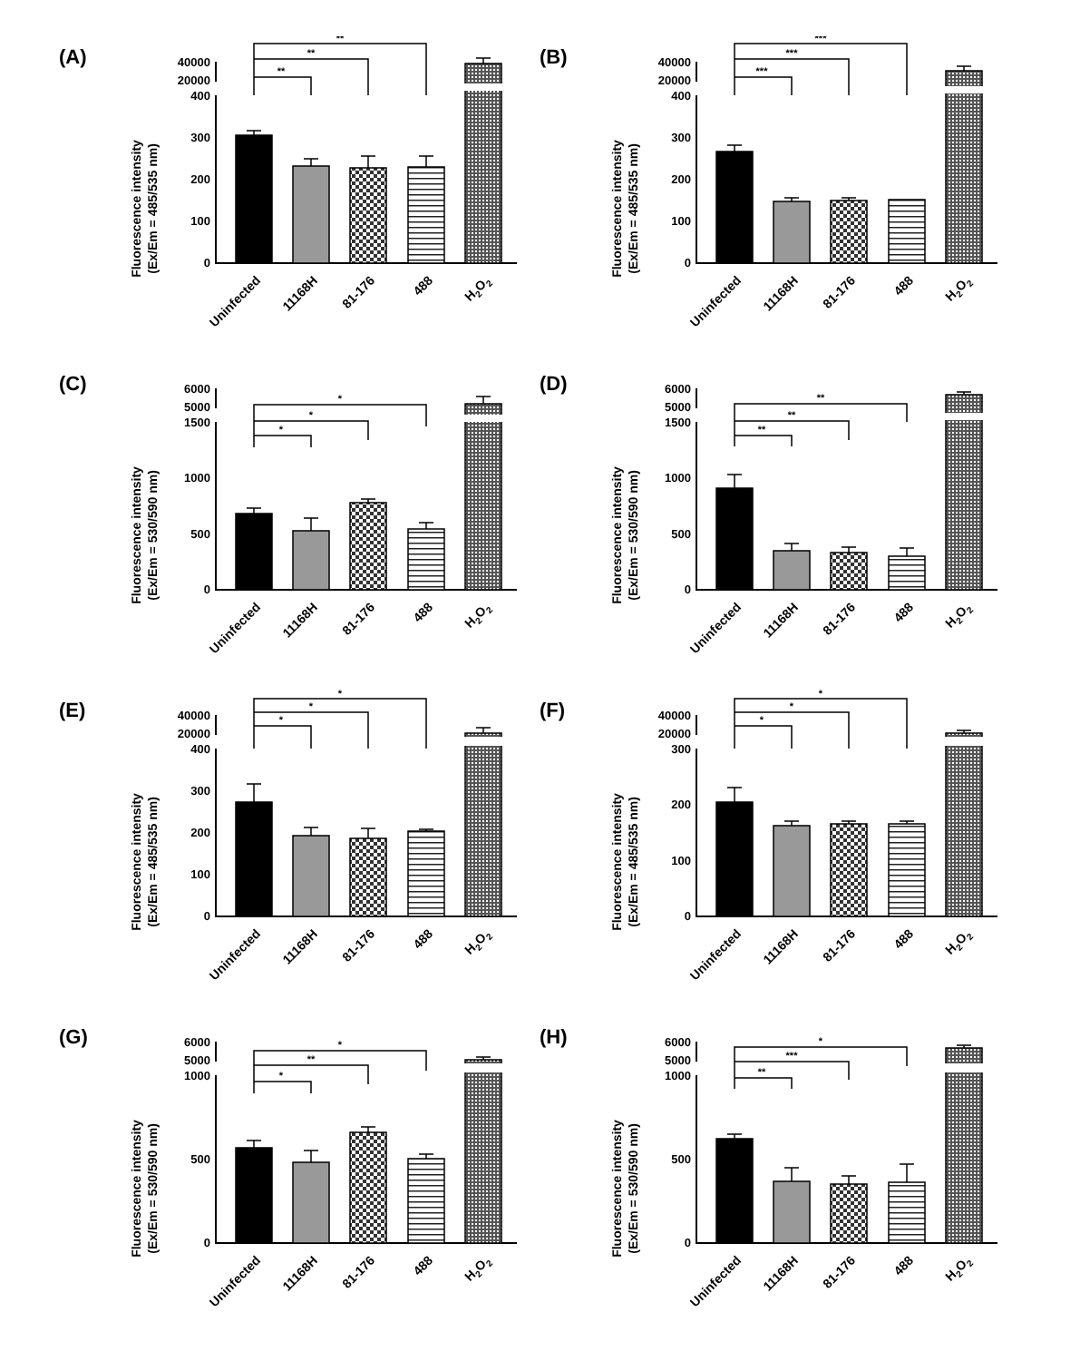(A)
Fluorescence intensity
(Ex/Em = 485/535 nm)
40000
20000
400
300
200
100
0
**
**
**
Uninfected
11168H
81-176
488
H2O2
(B)
Fluorescence intensity
(Ex/Em = 485/535 nm)
40000
20000
400
300
200
100
0
***
***
***
Uninfected
11168H
81-176
488
H2O2
(C)
Fluorescence intensity
(Ex/Em = 530/590 nm)
6000
5000
1500
1000
500
0
*
*
*
Uninfected
11168H
81-176
488
H2O2
(D)
Fluorescence intensity
(Ex/Em = 530/590 nm)
6000
5000
1500
1000
500
0
**
**
**
Uninfected
11168H
81-176
488
H2O2
(E)
Fluorescence intensity
(Ex/Em = 485/535 nm)
40000
20000
400
300
200
100
0
*
*
*
Uninfected
11168H
81-176
488
H2O2
(F)
Fluorescence intensity
(Ex/Em = 485/535 nm)
40000
20000
300
200
100
0
*
*
*
Uninfected
11168H
81-176
488
H2O2
(G)
Fluorescence intensity
(Ex/Em = 530/590 nm)
6000
5000
1000
500
0
*
**
*
Uninfected
11168H
81-176
488
H2O2
(H)
Fluorescence intensity
(Ex/Em = 530/590 nm)
6000
5000
1000
500
0
**
***
*
Uninfected
11168H
81-176
488
H2O2